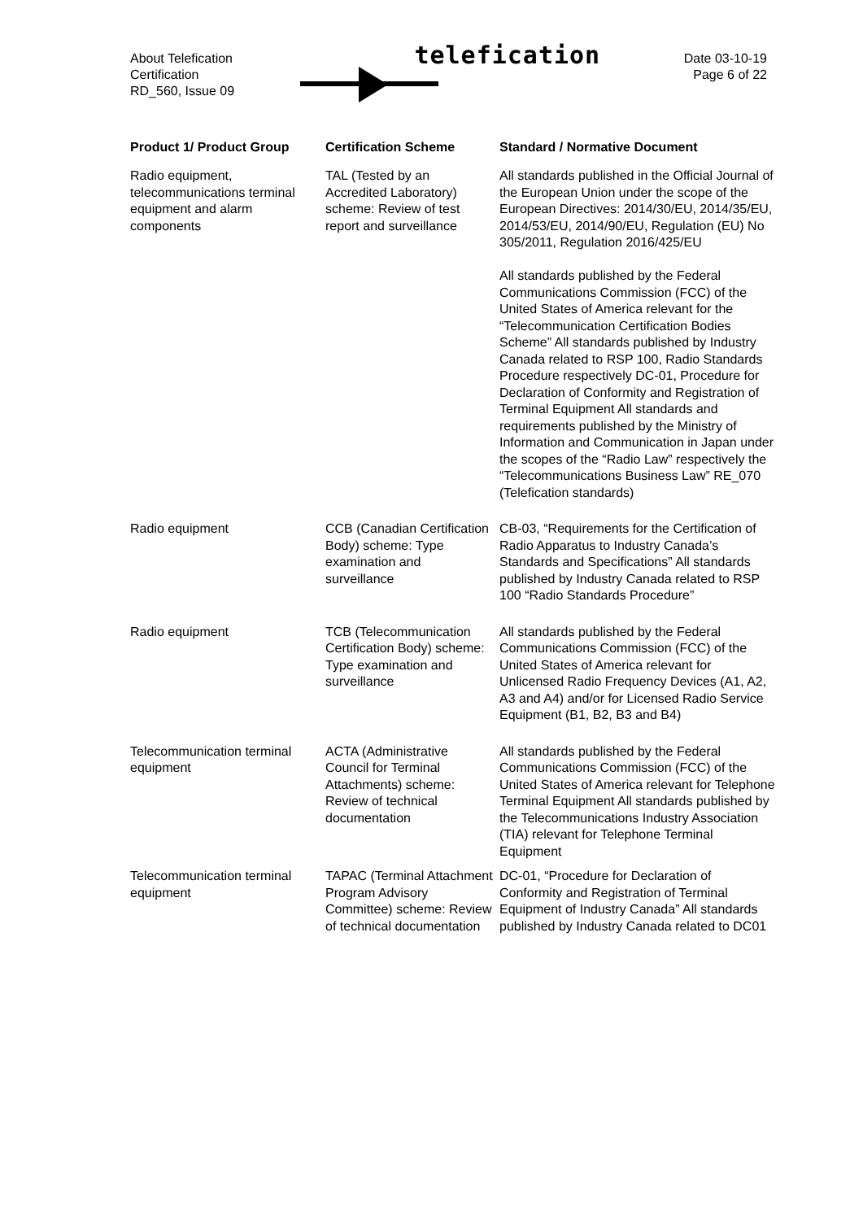About Telefication
Certification
RD_560, Issue 09
telefication
Date 03-10-19
Page 6 of 22
| Product 1/ Product Group | Certification Scheme | Standard / Normative Document |
| --- | --- | --- |
| Radio equipment, telecommunications terminal equipment and alarm components | TAL (Tested by an Accredited Laboratory) scheme: Review of test report and surveillance | All standards published in the Official Journal of the European Union under the scope of the European Directives: 2014/30/EU, 2014/35/EU, 2014/53/EU, 2014/90/EU, Regulation (EU) No 305/2011, Regulation 2016/425/EU All standards published by the Federal Communications Commission (FCC) of the United States of America relevant for the “Telecommunication Certification Bodies Scheme” All standards published by Industry Canada related to RSP 100, Radio Standards Procedure respectively DC-01, Procedure for Declaration of Conformity and Registration of Terminal Equipment All standards and requirements published by the Ministry of Information and Communication in Japan under the scopes of the “Radio Law” respectively the “Telecommunications Business Law” RE_070 (Telefication standards) |
| Radio equipment | CCB (Canadian Certification Body) scheme: Type examination and surveillance | CB-03, “Requirements for the Certification of Radio Apparatus to Industry Canada’s Standards and Specifications” All standards published by Industry Canada related to RSP 100 “Radio Standards Procedure” |
| Radio equipment | TCB (Telecommunication Certification Body) scheme: Type examination and surveillance | All standards published by the Federal Communications Commission (FCC) of the United States of America relevant for Unlicensed Radio Frequency Devices (A1, A2, A3 and A4) and/or for Licensed Radio Service Equipment (B1, B2, B3 and B4) |
| Telecommunication terminal equipment | ACTA (Administrative Council for Terminal Attachments) scheme: Review of technical documentation | All standards published by the Federal Communications Commission (FCC) of the United States of America relevant for Telephone Terminal Equipment All standards published by the Telecommunications Industry Association (TIA) relevant for Telephone Terminal Equipment |
| Telecommunication terminal equipment | TAPAC (Terminal Attachment Program Advisory Committee) scheme: Review of technical documentation | DC-01, “Procedure for Declaration of Conformity and Registration of Terminal Equipment of Industry Canada” All standards published by Industry Canada related to DC01 |